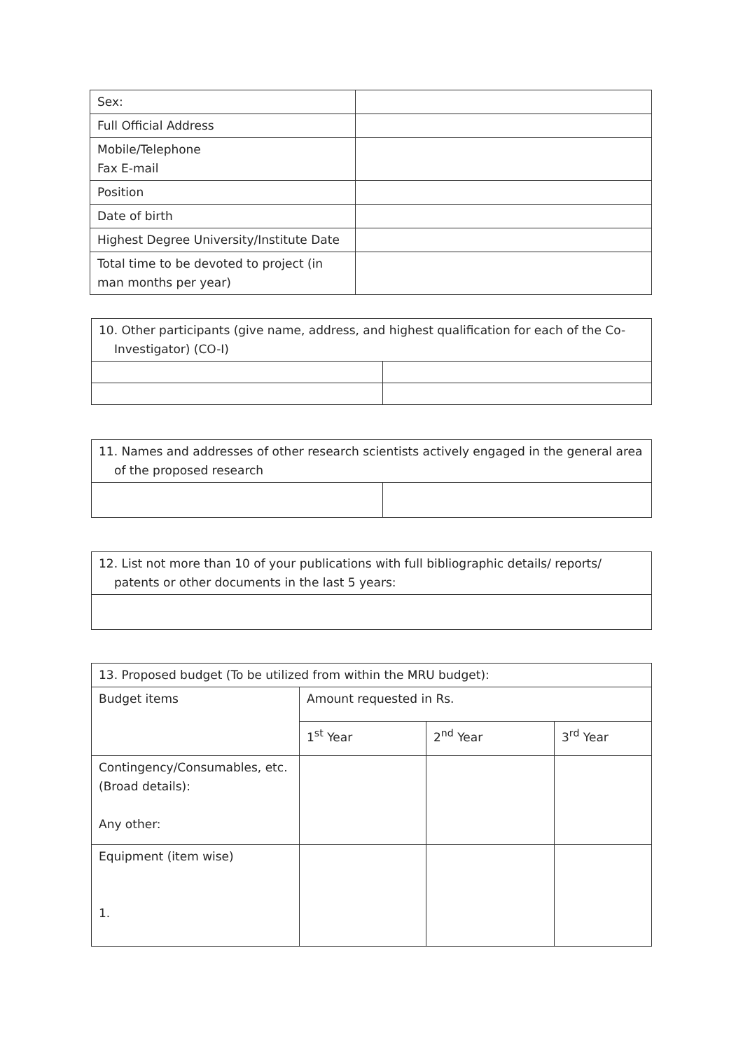| Sex: | |
| Full Official Address | |
| Mobile/Telephone Fax E-mail | |
| Position | |
| Date of birth | |
| Highest Degree University/Institute Date | |
| Total time to be devoted to project (in man months per year) | |
| 10. Other participants (give name, address, and highest qualification for each of the Co-Investigator) (CO-I) | |
| 11. Names and addresses of other research scientists actively engaged in the general area of the proposed research | |
| 12. List not more than 10 of your publications with full bibliographic details/ reports/ patents or other documents in the last 5 years: |
| 13. Proposed budget (To be utilized from within the MRU budget): | | | |
| Budget items | Amount requested in Rs. | | |
| | 1<sup>st</sup> Year | 2<sup>nd</sup> Year | 3<sup>rd</sup> Year |
| Contingency/Consumables, etc. (Broad details): Any other: | | | |
| Equipment (item wise) 1. | | | |